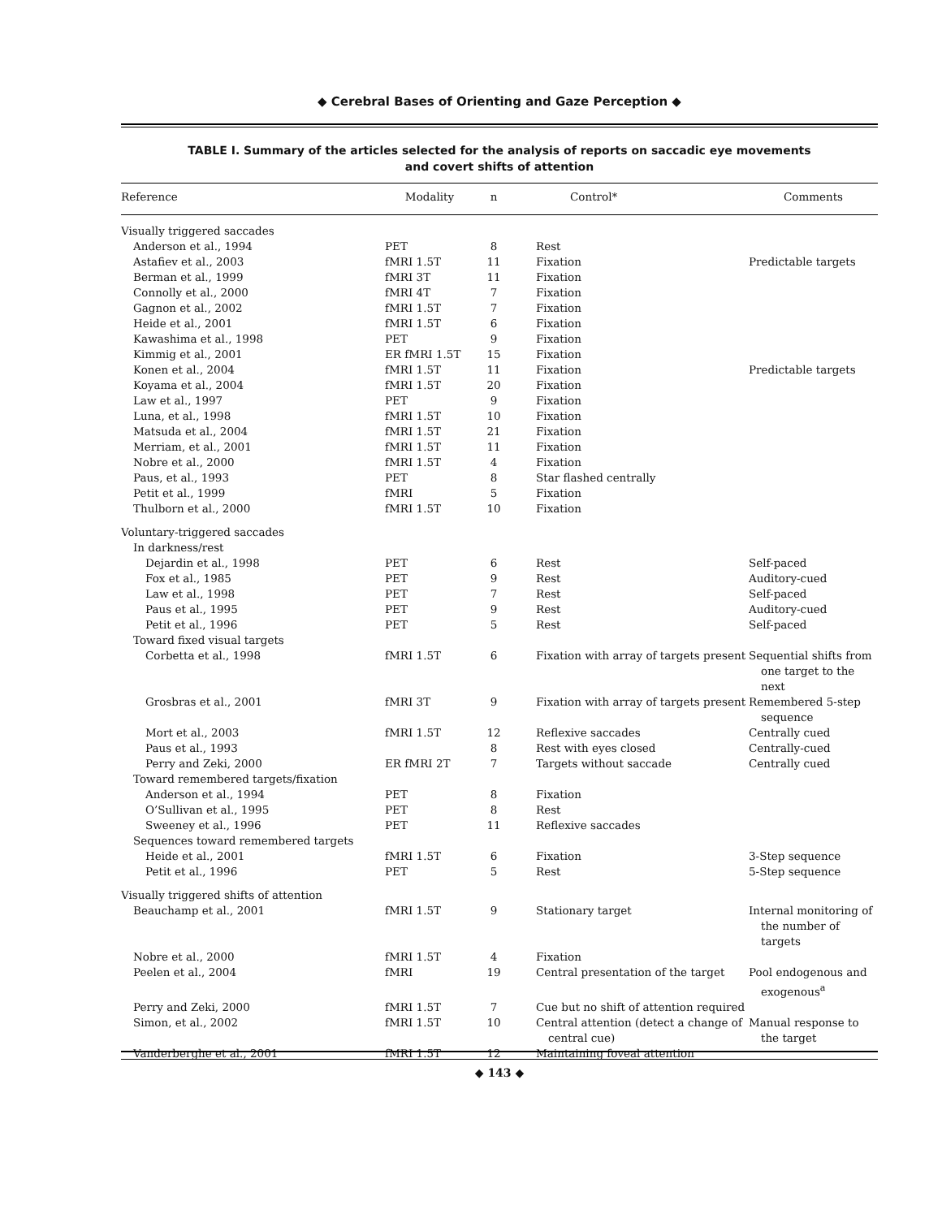◆ Cerebral Bases of Orienting and Gaze Perception ◆
TABLE I. Summary of the articles selected for the analysis of reports on saccadic eye movements
and covert shifts of attention
| Reference | Modality | n | Control* | Comments |
| --- | --- | --- | --- | --- |
| Visually triggered saccades | | | | |
| Anderson et al., 1994 | PET | 8 | Rest | |
| Astafiev et al., 2003 | fMRI 1.5T | 11 | Fixation | Predictable targets |
| Berman et al., 1999 | fMRI 3T | 11 | Fixation | |
| Connolly et al., 2000 | fMRI 4T | 7 | Fixation | |
| Gagnon et al., 2002 | fMRI 1.5T | 7 | Fixation | |
| Heide et al., 2001 | fMRI 1.5T | 6 | Fixation | |
| Kawashima et al., 1998 | PET | 9 | Fixation | |
| Kimmig et al., 2001 | ER fMRI 1.5T | 15 | Fixation | |
| Konen et al., 2004 | fMRI 1.5T | 11 | Fixation | Predictable targets |
| Koyama et al., 2004 | fMRI 1.5T | 20 | Fixation | |
| Law et al., 1997 | PET | 9 | Fixation | |
| Luna, et al., 1998 | fMRI 1.5T | 10 | Fixation | |
| Matsuda et al., 2004 | fMRI 1.5T | 21 | Fixation | |
| Merriam, et al., 2001 | fMRI 1.5T | 11 | Fixation | |
| Nobre et al., 2000 | fMRI 1.5T | 4 | Fixation | |
| Paus, et al., 1993 | PET | 8 | Star flashed centrally | |
| Petit et al., 1999 | fMRI | 5 | Fixation | |
| Thulborn et al., 2000 | fMRI 1.5T | 10 | Fixation | |
| Voluntary-triggered saccades | | | | |
| In darkness/rest | | | | |
| Dejardin et al., 1998 | PET | 6 | Rest | Self-paced |
| Fox et al., 1985 | PET | 9 | Rest | Auditory-cued |
| Law et al., 1998 | PET | 7 | Rest | Self-paced |
| Paus et al., 1995 | PET | 9 | Rest | Auditory-cued |
| Petit et al., 1996 | PET | 5 | Rest | Self-paced |
| Toward fixed visual targets | | | | |
| Corbetta et al., 1998 | fMRI 1.5T | 6 | Fixation with array of targets present | Sequential shifts from one target to the next |
| Grosbras et al., 2001 | fMRI 3T | 9 | Fixation with array of targets present | Remembered 5-step sequence |
| Mort et al., 2003 | fMRI 1.5T | 12 | Reflexive saccades | Centrally cued |
| Paus et al., 1993 | | 8 | Rest with eyes closed | Centrally-cued |
| Perry and Zeki, 2000 | ER fMRI 2T | 7 | Targets without saccade | Centrally cued |
| Toward remembered targets/fixation | | | | |
| Anderson et al., 1994 | PET | 8 | Fixation | |
| O’Sullivan et al., 1995 | PET | 8 | Rest | |
| Sweeney et al., 1996 | PET | 11 | Reflexive saccades | |
| Sequences toward remembered targets | | | | |
| Heide et al., 2001 | fMRI 1.5T | 6 | Fixation | 3-Step sequence |
| Petit et al., 1996 | PET | 5 | Rest | 5-Step sequence |
| Visually triggered shifts of attention | | | | |
| Beauchamp et al., 2001 | fMRI 1.5T | 9 | Stationary target | Internal monitoring of the number of targets |
| Nobre et al., 2000 | fMRI 1.5T | 4 | Fixation | |
| Peelen et al., 2004 | fMRI | 19 | Central presentation of the target | Pool endogenous and exogenous<sup>a</sup> |
| Perry and Zeki, 2000 | fMRI 1.5T | 7 | Cue but no shift of attention required | |
| Simon, et al., 2002 | fMRI 1.5T | 10 | Central attention (detect a change of central cue) | Manual response to the target |
| Vanderberghe et al., 2001 | fMRI 1.5T | 12 | Maintaining foveal attention | |
◆ 143 ◆